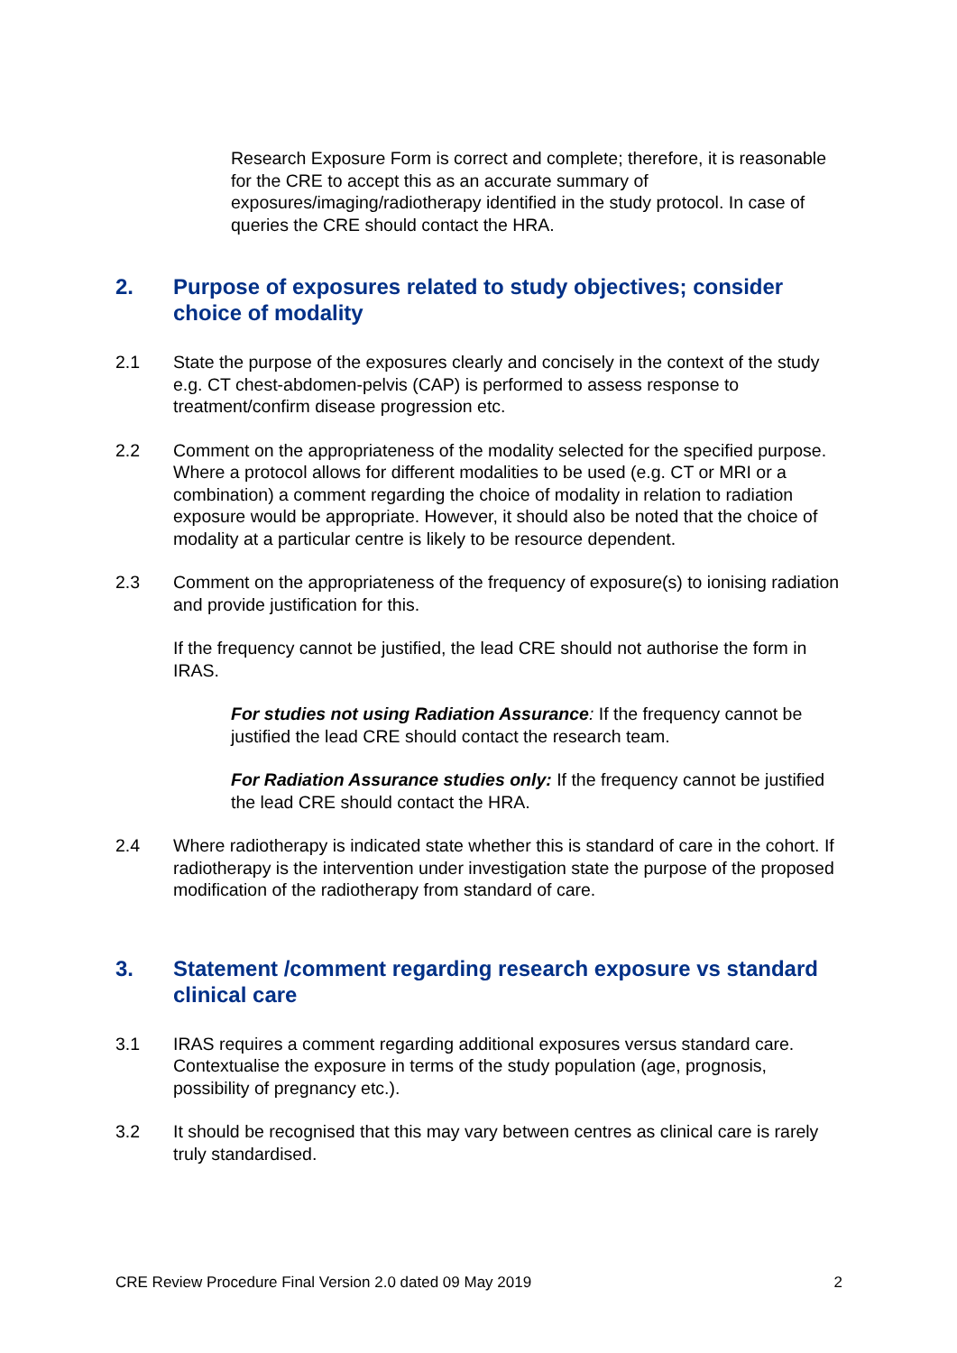Research Exposure Form is correct and complete; therefore, it is reasonable for the CRE to accept this as an accurate summary of exposures/imaging/radiotherapy identified in the study protocol. In case of queries the CRE should contact the HRA.
2. Purpose of exposures related to study objectives; consider choice of modality
2.1 State the purpose of the exposures clearly and concisely in the context of the study e.g. CT chest-abdomen-pelvis (CAP) is performed to assess response to treatment/confirm disease progression etc.
2.2 Comment on the appropriateness of the modality selected for the specified purpose. Where a protocol allows for different modalities to be used (e.g. CT or MRI or a combination) a comment regarding the choice of modality in relation to radiation exposure would be appropriate. However, it should also be noted that the choice of modality at a particular centre is likely to be resource dependent.
2.3 Comment on the appropriateness of the frequency of exposure(s) to ionising radiation and provide justification for this.
If the frequency cannot be justified, the lead CRE should not authorise the form in IRAS.
For studies not using Radiation Assurance: If the frequency cannot be justified the lead CRE should contact the research team.
For Radiation Assurance studies only: If the frequency cannot be justified the lead CRE should contact the HRA.
2.4 Where radiotherapy is indicated state whether this is standard of care in the cohort. If radiotherapy is the intervention under investigation state the purpose of the proposed modification of the radiotherapy from standard of care.
3. Statement /comment regarding research exposure vs standard clinical care
3.1 IRAS requires a comment regarding additional exposures versus standard care. Contextualise the exposure in terms of the study population (age, prognosis, possibility of pregnancy etc.).
3.2 It should be recognised that this may vary between centres as clinical care is rarely truly standardised.
CRE Review Procedure Final Version 2.0 dated 09 May 2019 2